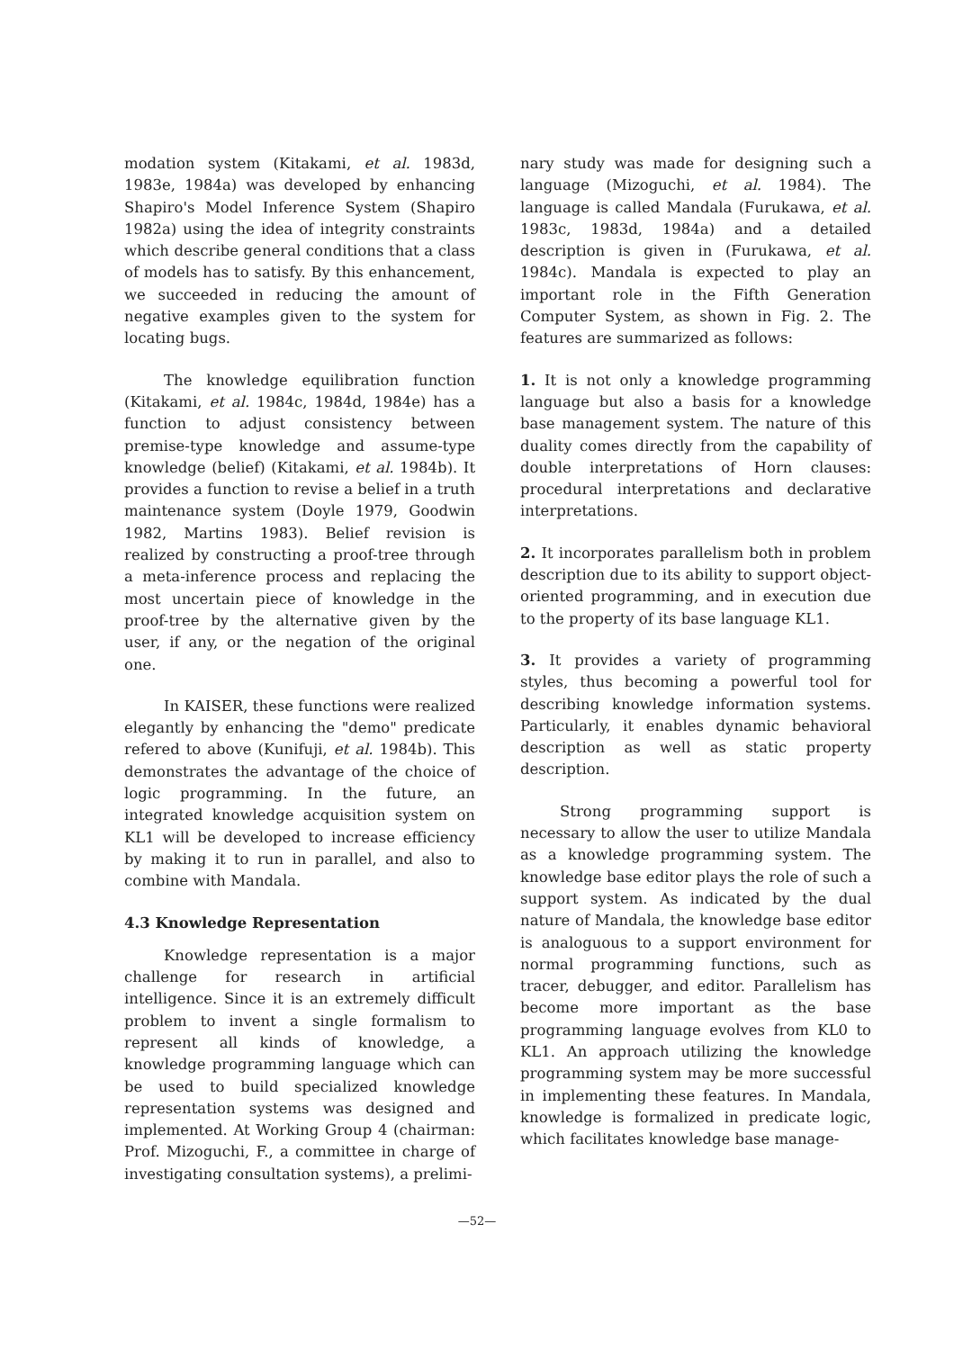modation system (Kitakami, et al. 1983d, 1983e, 1984a) was developed by enhancing Shapiro's Model Inference System (Shapiro 1982a) using the idea of integrity constraints which describe general conditions that a class of models has to satisfy. By this enhancement, we succeeded in reducing the amount of negative examples given to the system for locating bugs.
The knowledge equilibration function (Kitakami, et al. 1984c, 1984d, 1984e) has a function to adjust consistency between premise-type knowledge and assume-type knowledge (belief) (Kitakami, et al. 1984b). It provides a function to revise a belief in a truth maintenance system (Doyle 1979, Goodwin 1982, Martins 1983). Belief revision is realized by constructing a proof-tree through a meta-inference process and replacing the most uncertain piece of knowledge in the proof-tree by the alternative given by the user, if any, or the negation of the original one.
In KAISER, these functions were realized elegantly by enhancing the "demo" predicate refered to above (Kunifuji, et al. 1984b). This demonstrates the advantage of the choice of logic programming. In the future, an integrated knowledge acquisition system on KL1 will be developed to increase efficiency by making it to run in parallel, and also to combine with Mandala.
4.3 Knowledge Representation
Knowledge representation is a major challenge for research in artificial intelligence. Since it is an extremely difficult problem to invent a single formalism to represent all kinds of knowledge, a knowledge programming language which can be used to build specialized knowledge representation systems was designed and implemented. At Working Group 4 (chairman: Prof. Mizoguchi, F., a committee in charge of investigating consultation systems), a prelimi-
nary study was made for designing such a language (Mizoguchi, et al. 1984). The language is called Mandala (Furukawa, et al. 1983c, 1983d, 1984a) and a detailed description is given in (Furukawa, et al. 1984c). Mandala is expected to play an important role in the Fifth Generation Computer System, as shown in Fig. 2. The features are summarized as follows:
1. It is not only a knowledge programming language but also a basis for a knowledge base management system. The nature of this duality comes directly from the capability of double interpretations of Horn clauses: procedural interpretations and declarative interpretations.
2. It incorporates parallelism both in problem description due to its ability to support object-oriented programming, and in execution due to the property of its base language KL1.
3. It provides a variety of programming styles, thus becoming a powerful tool for describing knowledge information systems. Particularly, it enables dynamic behavioral description as well as static property description.
Strong programming support is necessary to allow the user to utilize Mandala as a knowledge programming system. The knowledge base editor plays the role of such a support system. As indicated by the dual nature of Mandala, the knowledge base editor is analoguous to a support environment for normal programming functions, such as tracer, debugger, and editor. Parallelism has become more important as the base programming language evolves from KL0 to KL1. An approach utilizing the knowledge programming system may be more successful in implementing these features. In Mandala, knowledge is formalized in predicate logic, which facilitates knowledge base manage-
—52—